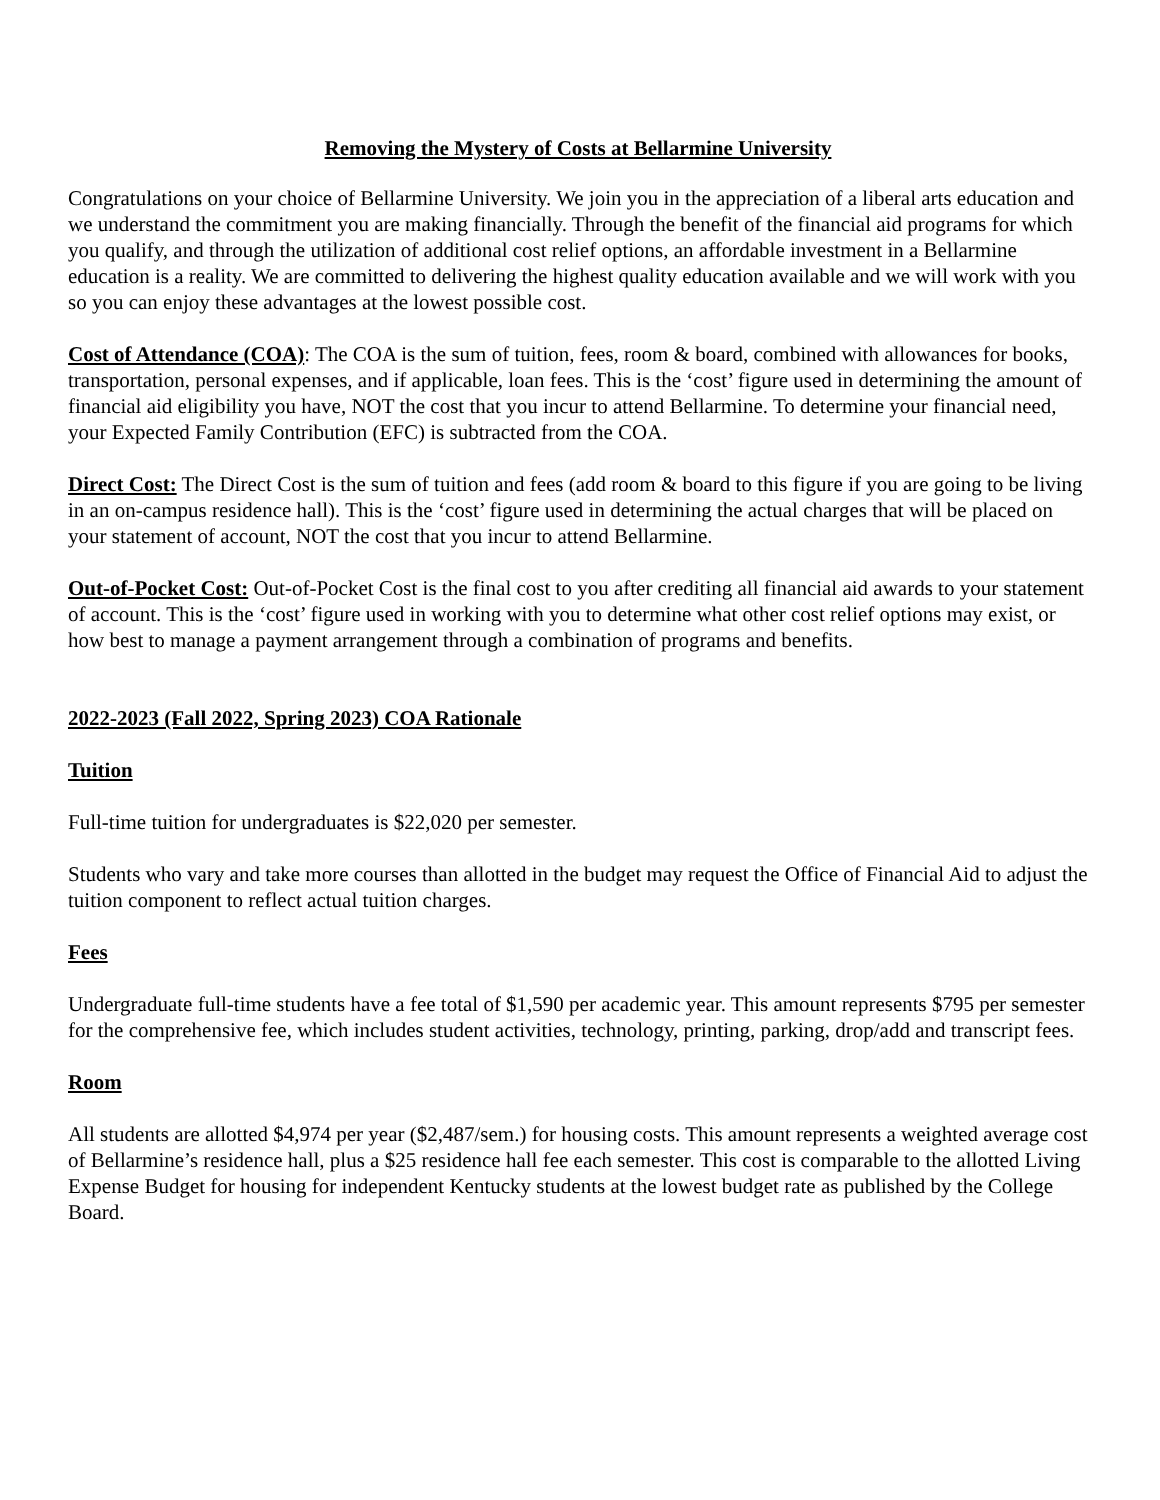Removing the Mystery of Costs at Bellarmine University
Congratulations on your choice of Bellarmine University. We join you in the appreciation of a liberal arts education and we understand the commitment you are making financially. Through the benefit of the financial aid programs for which you qualify, and through the utilization of additional cost relief options, an affordable investment in a Bellarmine education is a reality. We are committed to delivering the highest quality education available and we will work with you so you can enjoy these advantages at the lowest possible cost.
Cost of Attendance (COA): The COA is the sum of tuition, fees, room & board, combined with allowances for books, transportation, personal expenses, and if applicable, loan fees. This is the ‘cost’ figure used in determining the amount of financial aid eligibility you have, NOT the cost that you incur to attend Bellarmine. To determine your financial need, your Expected Family Contribution (EFC) is subtracted from the COA.
Direct Cost: The Direct Cost is the sum of tuition and fees (add room & board to this figure if you are going to be living in an on-campus residence hall). This is the ‘cost’ figure used in determining the actual charges that will be placed on your statement of account, NOT the cost that you incur to attend Bellarmine.
Out-of-Pocket Cost: Out-of-Pocket Cost is the final cost to you after crediting all financial aid awards to your statement of account. This is the ‘cost’ figure used in working with you to determine what other cost relief options may exist, or how best to manage a payment arrangement through a combination of programs and benefits.
2022-2023 (Fall 2022, Spring 2023) COA Rationale
Tuition
Full-time tuition for undergraduates is $22,020 per semester.
Students who vary and take more courses than allotted in the budget may request the Office of Financial Aid to adjust the tuition component to reflect actual tuition charges.
Fees
Undergraduate full-time students have a fee total of $1,590 per academic year. This amount represents $795 per semester for the comprehensive fee, which includes student activities, technology, printing, parking, drop/add and transcript fees.
Room
All students are allotted $4,974 per year ($2,487/sem.) for housing costs. This amount represents a weighted average cost of Bellarmine’s residence hall, plus a $25 residence hall fee each semester. This cost is comparable to the allotted Living Expense Budget for housing for independent Kentucky students at the lowest budget rate as published by the College Board.